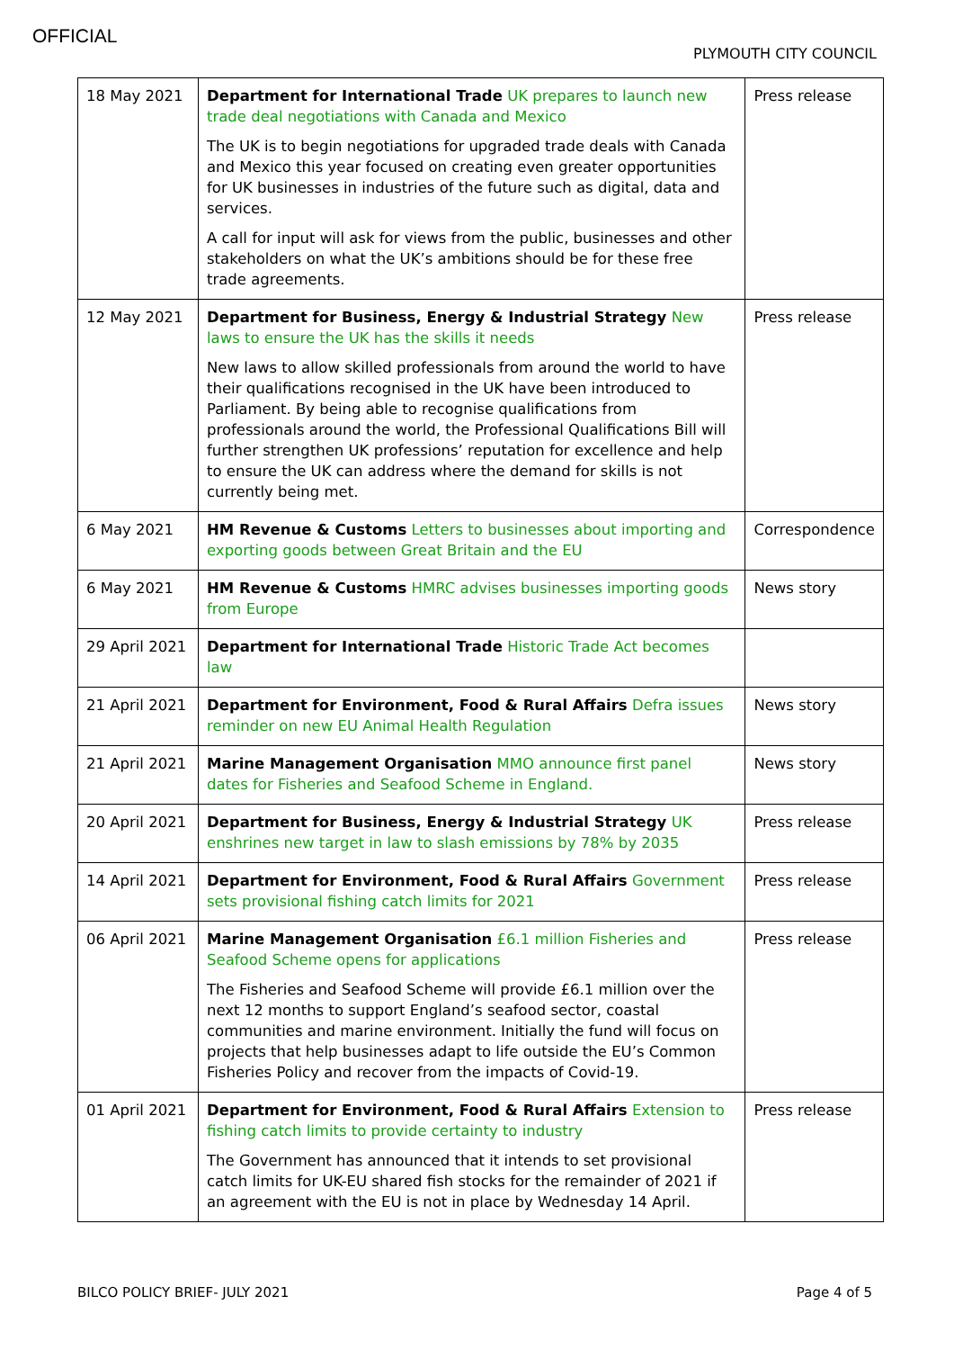OFFICIAL
PLYMOUTH CITY COUNCIL
| 18 May 2021 | Department for International Trade UK prepares to launch new trade deal negotiations with Canada and Mexico The UK is to begin negotiations for upgraded trade deals with Canada and Mexico this year focused on creating even greater opportunities for UK businesses in industries of the future such as digital, data and services. A call for input will ask for views from the public, businesses and other stakeholders on what the UK’s ambitions should be for these free trade agreements. | Press release |
| 12 May 2021 | Department for Business, Energy & Industrial Strategy New laws to ensure the UK has the skills it needs New laws to allow skilled professionals from around the world to have their qualifications recognised in the UK have been introduced to Parliament. By being able to recognise qualifications from professionals around the world, the Professional Qualifications Bill will further strengthen UK professions’ reputation for excellence and help to ensure the UK can address where the demand for skills is not currently being met. | Press release |
| 6 May 2021 | HM Revenue & Customs Letters to businesses about importing and exporting goods between Great Britain and the EU | Correspondence |
| 6 May 2021 | HM Revenue & Customs HMRC advises businesses importing goods from Europe | News story |
| 29 April 2021 | Department for International Trade Historic Trade Act becomes law | |
| 21 April 2021 | Department for Environment, Food & Rural Affairs Defra issues reminder on new EU Animal Health Regulation | News story |
| 21 April 2021 | Marine Management Organisation MMO announce first panel dates for Fisheries and Seafood Scheme in England. | News story |
| 20 April 2021 | Department for Business, Energy & Industrial Strategy UK enshrines new target in law to slash emissions by 78% by 2035 | Press release |
| 14 April 2021 | Department for Environment, Food & Rural Affairs Government sets provisional fishing catch limits for 2021 | Press release |
| 06 April 2021 | Marine Management Organisation £6.1 million Fisheries and Seafood Scheme opens for applications The Fisheries and Seafood Scheme will provide £6.1 million over the next 12 months to support England’s seafood sector, coastal communities and marine environment. Initially the fund will focus on projects that help businesses adapt to life outside the EU’s Common Fisheries Policy and recover from the impacts of Covid-19. | Press release |
| 01 April 2021 | Department for Environment, Food & Rural Affairs Extension to fishing catch limits to provide certainty to industry The Government has announced that it intends to set provisional catch limits for UK-EU shared fish stocks for the remainder of 2021 if an agreement with the EU is not in place by Wednesday 14 April. | Press release |
BILCO POLICY BRIEF- JULY 2021 Page 4 of 5